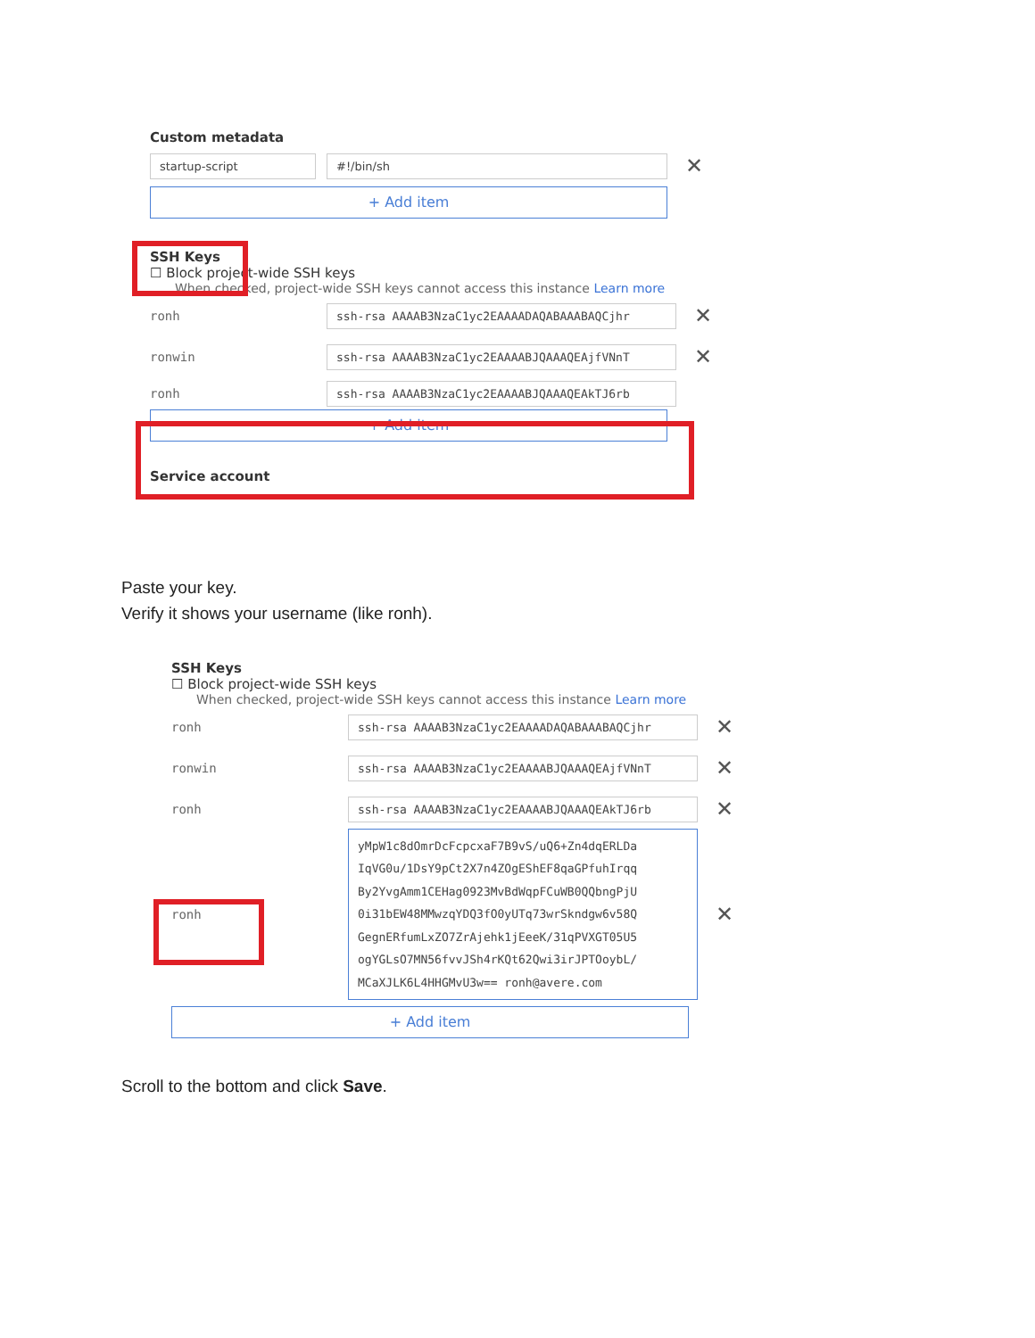Custom metadata
startup-script #!/bin/sh
✕
+ Add item
SSH Keys
☐ Block project-wide SSH keys
When checked, project-wide SSH keys cannot access this instance Learn more
ronh
ssh-rsa AAAAB3NzaC1yc2EAAAADAQABAAABAQCjhr
✕
ronwin
ssh-rsa AAAAB3NzaC1yc2EAAAABJQAAAQEAjfVNnT
✕
ronh
ssh-rsa AAAAB3NzaC1yc2EAAAABJQAAAQEAkTJ6rb
+ Add item
Service account
Paste your key.
Verify it shows your username (like ronh).
SSH Keys
☐ Block project-wide SSH keys
When checked, project-wide SSH keys cannot access this instance Learn more
ronh
ssh-rsa AAAAB3NzaC1yc2EAAAADAQABAAABAQCjhr
✕
ronwin
ssh-rsa AAAAB3NzaC1yc2EAAAABJQAAAQEAjfVNnT
✕
ronh
ssh-rsa AAAAB3NzaC1yc2EAAAABJQAAAQEAkTJ6rb
✕
ronh
yMpW1c8dOmrDcFcpcxaF7B9vS/uQ6+Zn4dqERLDa IqVG0u/1DsY9pCt2X7n4ZOgEShEF8qaGPfuhIrqq By2YvgAmm1CEHag0923MvBdWqpFCuWB0QQbngPjU 0i31bEW48MMwzqYDQ3fO0yUTq73wrSkndgw6v58Q GegnERfumLxZO7ZrAjehk1jEeeK/31qPVXGT05U5 ogYGLsO7MN56fvvJSh4rKQt62Qwi3irJPTOoybL/ MCaXJLK6L4HHGMvU3w== ronh@avere.com
✕
+ Add item
Scroll to the bottom and click Save.